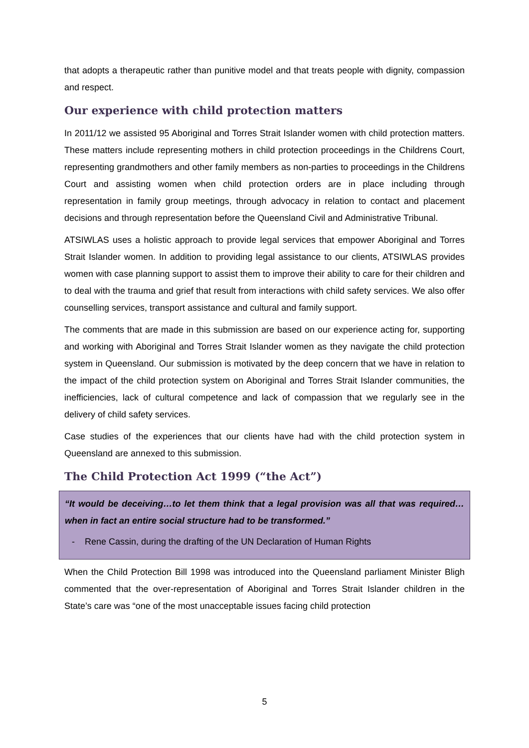that adopts a therapeutic rather than punitive model and that treats people with dignity, compassion and respect.
Our experience with child protection matters
In 2011/12 we assisted 95 Aboriginal and Torres Strait Islander women with child protection matters. These matters include representing mothers in child protection proceedings in the Childrens Court, representing grandmothers and other family members as non-parties to proceedings in the Childrens Court and assisting women when child protection orders are in place including through representation in family group meetings, through advocacy in relation to contact and placement decisions and through representation before the Queensland Civil and Administrative Tribunal.
ATSIWLAS uses a holistic approach to provide legal services that empower Aboriginal and Torres Strait Islander women. In addition to providing legal assistance to our clients, ATSIWLAS provides women with case planning support to assist them to improve their ability to care for their children and to deal with the trauma and grief that result from interactions with child safety services. We also offer counselling services, transport assistance and cultural and family support.
The comments that are made in this submission are based on our experience acting for, supporting and working with Aboriginal and Torres Strait Islander women as they navigate the child protection system in Queensland. Our submission is motivated by the deep concern that we have in relation to the impact of the child protection system on Aboriginal and Torres Strait Islander communities, the inefficiencies, lack of cultural competence and lack of compassion that we regularly see in the delivery of child safety services.
Case studies of the experiences that our clients have had with the child protection system in Queensland are annexed to this submission.
The Child Protection Act 1999 (“the Act”)
“It would be deceiving…to let them think that a legal provision was all that was required…when in fact an entire social structure had to be transformed.”
- Rene Cassin, during the drafting of the UN Declaration of Human Rights
When the Child Protection Bill 1998 was introduced into the Queensland parliament Minister Bligh commented that the over-representation of Aboriginal and Torres Strait Islander children in the State’s care was “one of the most unacceptable issues facing child protection
5